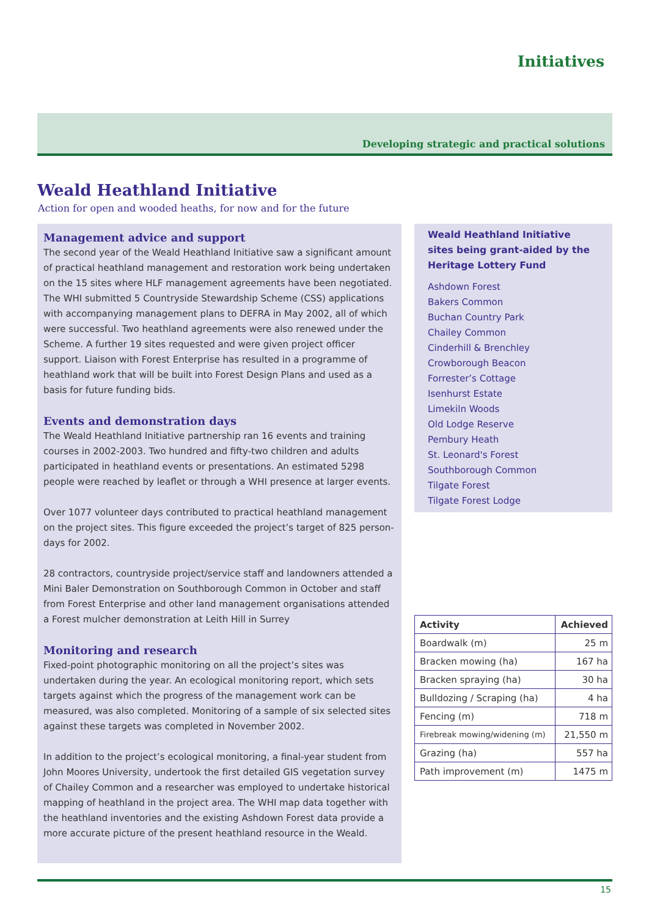Initiatives
Developing strategic and practical solutions
Weald Heathland Initiative
Action for open and wooded heaths, for now and for the future
Management advice and support
The second year of the Weald Heathland Initiative saw a significant amount of practical heathland management and restoration work being undertaken on the 15 sites where HLF management agreements have been negotiated. The WHI submitted 5 Countryside Stewardship Scheme (CSS) applications with accompanying management plans to DEFRA in May 2002, all of which were successful. Two heathland agreements were also renewed under the Scheme. A further 19 sites requested and were given project officer support. Liaison with Forest Enterprise has resulted in a programme of heathland work that will be built into Forest Design Plans and used as a basis for future funding bids.
Events and demonstration days
The Weald Heathland Initiative partnership ran 16 events and training courses in 2002-2003. Two hundred and fifty-two children and adults participated in heathland events or presentations. An estimated 5298 people were reached by leaflet or through a WHI presence at larger events.
Over 1077 volunteer days contributed to practical heathland management on the project sites. This figure exceeded the project’s target of 825 person-days for 2002.
28 contractors, countryside project/service staff and landowners attended a Mini Baler Demonstration on Southborough Common in October and staff from Forest Enterprise and other land management organisations attended a Forest mulcher demonstration at Leith Hill in Surrey
Monitoring and research
Fixed-point photographic monitoring on all the project’s sites was undertaken during the year. An ecological monitoring report, which sets targets against which the progress of the management work can be measured, was also completed. Monitoring of a sample of six selected sites against these targets was completed in November 2002.
In addition to the project’s ecological monitoring, a final-year student from John Moores University, undertook the first detailed GIS vegetation survey of Chailey Common and a researcher was employed to undertake historical mapping of heathland in the project area. The WHI map data together with the heathland inventories and the existing Ashdown Forest data provide a more accurate picture of the present heathland resource in the Weald.
Weald Heathland Initiative sites being grant-aided by the Heritage Lottery Fund
Ashdown Forest
Bakers Common
Buchan Country Park
Chailey Common
Cinderhill & Brenchley
Crowborough Beacon
Forrester’s Cottage
Isenhurst Estate
Limekiln Woods
Old Lodge Reserve
Pembury Heath
St. Leonard's Forest
Southborough Common
Tilgate Forest
Tilgate Forest Lodge
| Activity | Achieved |
| --- | --- |
| Boardwalk (m) | 25 m |
| Bracken mowing (ha) | 167 ha |
| Bracken spraying (ha) | 30 ha |
| Bulldozing / Scraping (ha) | 4 ha |
| Fencing (m) | 718 m |
| Firebreak mowing/widening (m) | 21,550 m |
| Grazing (ha) | 557 ha |
| Path improvement (m) | 1475 m |
15